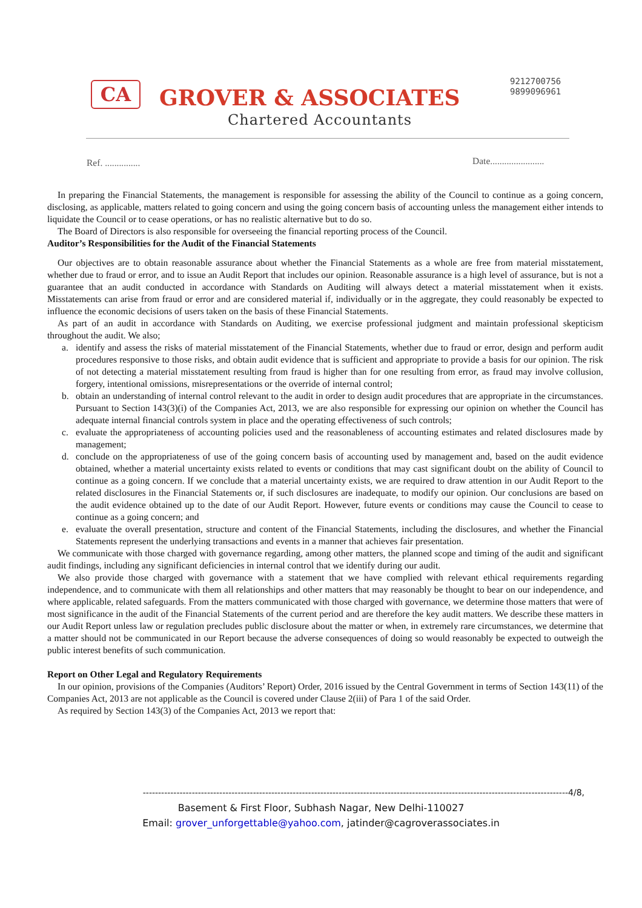CA GROVER & ASSOCIATES
9212700756
9899096961
Chartered Accountants
Ref. ............... Date.......................
In preparing the Financial Statements, the management is responsible for assessing the ability of the Council to continue as a going concern, disclosing, as applicable, matters related to going concern and using the going concern basis of accounting unless the management either intends to liquidate the Council or to cease operations, or has no realistic alternative but to do so.
The Board of Directors is also responsible for overseeing the financial reporting process of the Council.
Auditor’s Responsibilities for the Audit of the Financial Statements
Our objectives are to obtain reasonable assurance about whether the Financial Statements as a whole are free from material misstatement, whether due to fraud or error, and to issue an Audit Report that includes our opinion. Reasonable assurance is a high level of assurance, but is not a guarantee that an audit conducted in accordance with Standards on Auditing will always detect a material misstatement when it exists. Misstatements can arise from fraud or error and are considered material if, individually or in the aggregate, they could reasonably be expected to influence the economic decisions of users taken on the basis of these Financial Statements.
As part of an audit in accordance with Standards on Auditing, we exercise professional judgment and maintain professional skepticism throughout the audit. We also;
a. identify and assess the risks of material misstatement of the Financial Statements, whether due to fraud or error, design and perform audit procedures responsive to those risks, and obtain audit evidence that is sufficient and appropriate to provide a basis for our opinion. The risk of not detecting a material misstatement resulting from fraud is higher than for one resulting from error, as fraud may involve collusion, forgery, intentional omissions, misrepresentations or the override of internal control;
b. obtain an understanding of internal control relevant to the audit in order to design audit procedures that are appropriate in the circumstances. Pursuant to Section 143(3)(i) of the Companies Act, 2013, we are also responsible for expressing our opinion on whether the Council has adequate internal financial controls system in place and the operating effectiveness of such controls;
c. evaluate the appropriateness of accounting policies used and the reasonableness of accounting estimates and related disclosures made by management;
d. conclude on the appropriateness of use of the going concern basis of accounting used by management and, based on the audit evidence obtained, whether a material uncertainty exists related to events or conditions that may cast significant doubt on the ability of Council to continue as a going concern. If we conclude that a material uncertainty exists, we are required to draw attention in our Audit Report to the related disclosures in the Financial Statements or, if such disclosures are inadequate, to modify our opinion. Our conclusions are based on the audit evidence obtained up to the date of our Audit Report. However, future events or conditions may cause the Council to cease to continue as a going concern; and
e. evaluate the overall presentation, structure and content of the Financial Statements, including the disclosures, and whether the Financial Statements represent the underlying transactions and events in a manner that achieves fair presentation.
We communicate with those charged with governance regarding, among other matters, the planned scope and timing of the audit and significant audit findings, including any significant deficiencies in internal control that we identify during our audit.
We also provide those charged with governance with a statement that we have complied with relevant ethical requirements regarding independence, and to communicate with them all relationships and other matters that may reasonably be thought to bear on our independence, and where applicable, related safeguards. From the matters communicated with those charged with governance, we determine those matters that were of most significance in the audit of the Financial Statements of the current period and are therefore the key audit matters. We describe these matters in our Audit Report unless law or regulation precludes public disclosure about the matter or when, in extremely rare circumstances, we determine that a matter should not be communicated in our Report because the adverse consequences of doing so would reasonably be expected to outweigh the public interest benefits of such communication.
Report on Other Legal and Regulatory Requirements
In our opinion, provisions of the Companies (Auditors’ Report) Order, 2016 issued by the Central Government in terms of Section 143(11) of the Companies Act, 2013 are not applicable as the Council is covered under Clause 2(iii) of Para 1 of the said Order.
As required by Section 143(3) of the Companies Act, 2013 we report that:
-------------------------------------------------------------------------------------------------------------------------------------------4/8,
Basement & First Floor, Subhash Nagar, New Delhi-110027
Email: grover_unforgettable@yahoo.com, jatinder@cagroverassociates.in